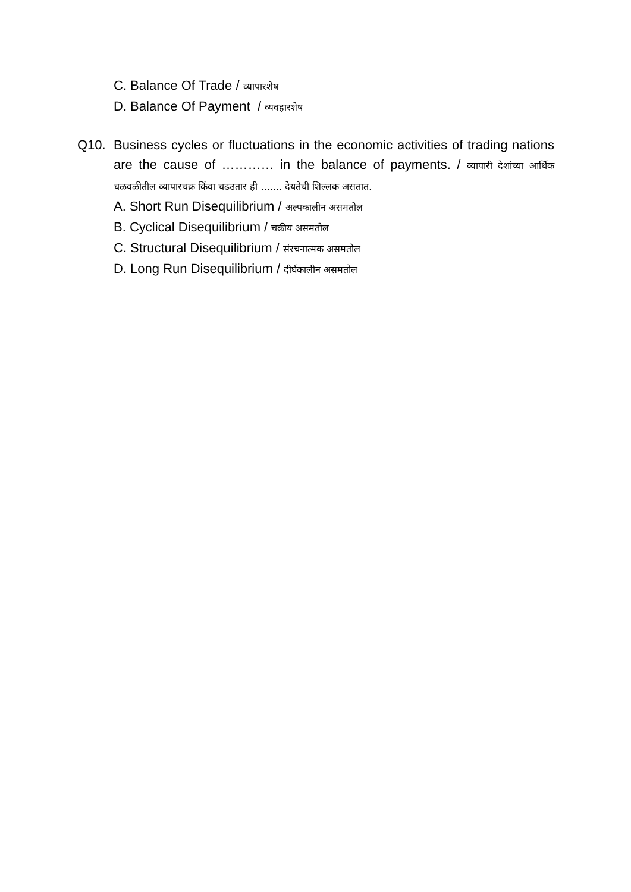C. Balance Of Trade / व्यापारशेष
D. Balance Of Payment / व्यवहारशेष
Q10. Business cycles or fluctuations in the economic activities of trading nations are the cause of ………… in the balance of payments. / व्यापारी देशांच्या आर्थिक चळवळीतील व्यापारचक्र किंवा चढउतार ही ....... देयतेची शिल्लक असतात.
A. Short Run Disequilibrium / अल्पकालीन असमतोल
B. Cyclical Disequilibrium / चक्रीय असमतोल
C. Structural Disequilibrium / संरचनात्मक असमतोल
D. Long Run Disequilibrium / दीर्घकालीन असमतोल